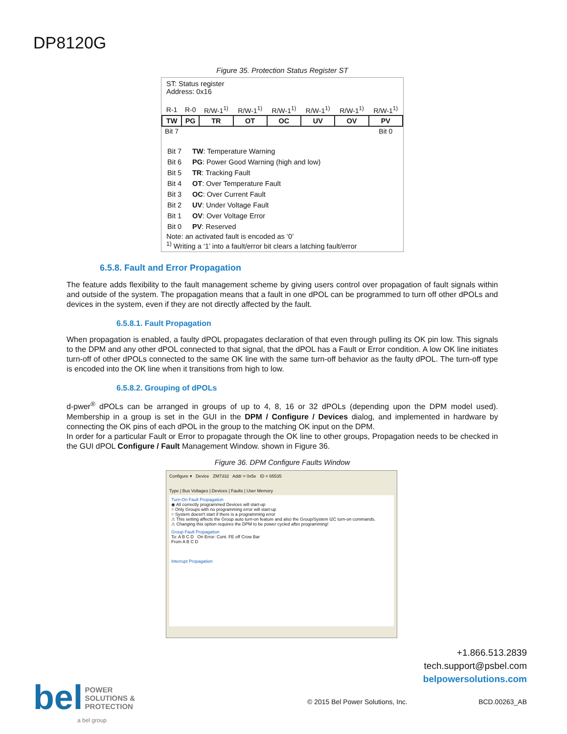DP8120G
Figure 35. Protection Status Register ST
ST: Status register
Address: 0x16
| R-1 | R-0 | R/W-1<sup>1)</sup> | R/W-1<sup>1)</sup> | R/W-1<sup>1)</sup> | R/W-1<sup>1)</sup> | R/W-1<sup>1)</sup> | R/W-1<sup>1)</sup> |
| TW | PG | TR | OT | OC | UV | OV | PV |
| Bit 7 | | | | | | | Bit 0 |
| Bit 7 | TW : Temperature Warning |
| Bit 6 | PG : Power Good Warning (high and low) |
| Bit 5 | TR : Tracking Fault |
| Bit 4 | OT : Over Temperature Fault |
| Bit 3 | OC : Over Current Fault |
| Bit 2 | UV : Under Voltage Fault |
| Bit 1 | OV : Over Voltage Error |
| Bit 0 | PV : Reserved |
Note: an activated fault is encoded as ‘0’
<sup>1)</sup> Writing a ‘1’ into a fault/error bit clears a latching fault/error
6.5.8. Fault and Error Propagation
The feature adds flexibility to the fault management scheme by giving users control over propagation of fault signals within and outside of the system. The propagation means that a fault in one dPOL can be programmed to turn off other dPOLs and devices in the system, even if they are not directly affected by the fault.
6.5.8.1. Fault Propagation
When propagation is enabled, a faulty dPOL propagates declaration of that even through pulling its OK pin low. This signals to the DPM and any other dPOL connected to that signal, that the dPOL has a Fault or Error condition. A low OK line initiates turn-off of other dPOLs connected to the same OK line with the same turn-off behavior as the faulty dPOL. The turn-off type is encoded into the OK line when it transitions from high to low.
6.5.8.2. Grouping of dPOLs
d-pwer<sup>®</sup> dPOLs can be arranged in groups of up to 4, 8, 16 or 32 dPOLs (depending upon the DPM model used). Membership in a group is set in the GUI in the DPM / Configure / Devices dialog, and implemented in hardware by connecting the OK pins of each dPOL in the group to the matching OK input on the DPM.
In order for a particular Fault or Error to propagate through the OK line to other groups, Propagation needs to be checked in the GUI dPOL Configure / Fault Management Window. shown in Figure 36.
Figure 36. DPM Configure Faults Window
Configure ▾ Device ZM7332 Addr = 0x5e ID = 65535
Type | Bus Voltages | Devices | Faults | User Memory
Turn-On Fault Propagation
◉ All correctly programmed Devices will start-up
○ Only Groups with no programming error will start-up
○ System doesn't start if there is a programming error
⚠ This setting affects the Group auto turn-on feature and also the Group/System I2C turn-on commands.
⚠ Changing this option requires the DPM to be power cycled after programming!
Group Fault Propagation
To: A B C D On Error: Cont. FE off Crow Bar
From A B C D
Interrupt Propagation
+1.866.513.2839
tech.support@psbel.com
belpowersolutions.com
bel POWER
SOLUTIONS &
PROTECTION
a bel group
© 2015 Bel Power Solutions, Inc.
BCD.00263_AB